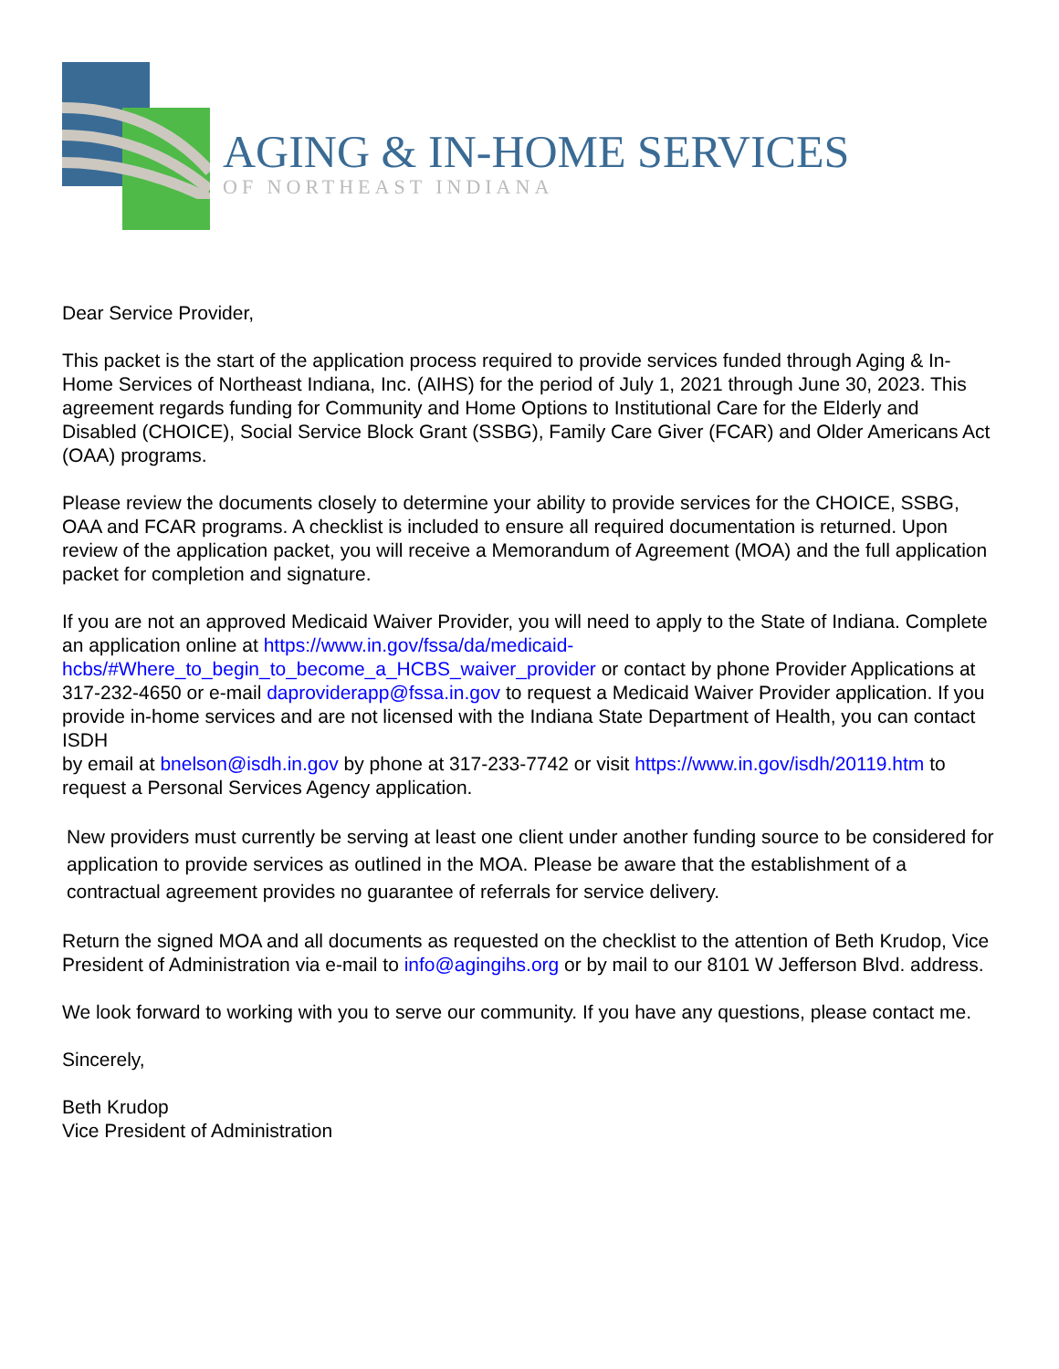AGING & IN-HOME SERVICES
OF NORTHEAST INDIANA
Dear Service Provider,
This packet is the start of the application process required to provide services funded through Aging & In-Home Services of Northeast Indiana, Inc. (AIHS) for the period of July 1, 2021 through June 30, 2023. This agreement regards funding for Community and Home Options to Institutional Care for the Elderly and Disabled (CHOICE), Social Service Block Grant (SSBG), Family Care Giver (FCAR) and Older Americans Act (OAA) programs.
Please review the documents closely to determine your ability to provide services for the CHOICE, SSBG, OAA and FCAR programs. A checklist is included to ensure all required documentation is returned. Upon review of the application packet, you will receive a Memorandum of Agreement (MOA) and the full application packet for completion and signature.
If you are not an approved Medicaid Waiver Provider, you will need to apply to the State of Indiana. Complete an application online at https://www.in.gov/fssa/da/medicaid-hcbs/#Where_to_begin_to_become_a_HCBS_waiver_provider or contact by phone Provider Applications at 317-232-4650 or e-mail daproviderapp@fssa.in.gov to request a Medicaid Waiver Provider application. If you provide in-home services and are not licensed with the Indiana State Department of Health, you can contact ISDH
by email at bnelson@isdh.in.gov by phone at 317-233-7742 or visit https://www.in.gov/isdh/20119.htm to request a Personal Services Agency application.
New providers must currently be serving at least one client under another funding source to be considered for application to provide services as outlined in the MOA. Please be aware that the establishment of a contractual agreement provides no guarantee of referrals for service delivery.
Return the signed MOA and all documents as requested on the checklist to the attention of Beth Krudop, Vice President of Administration via e-mail to info@agingihs.org or by mail to our 8101 W Jefferson Blvd. address.
We look forward to working with you to serve our community. If you have any questions, please contact me.
Sincerely,
Beth Krudop
Vice President of Administration